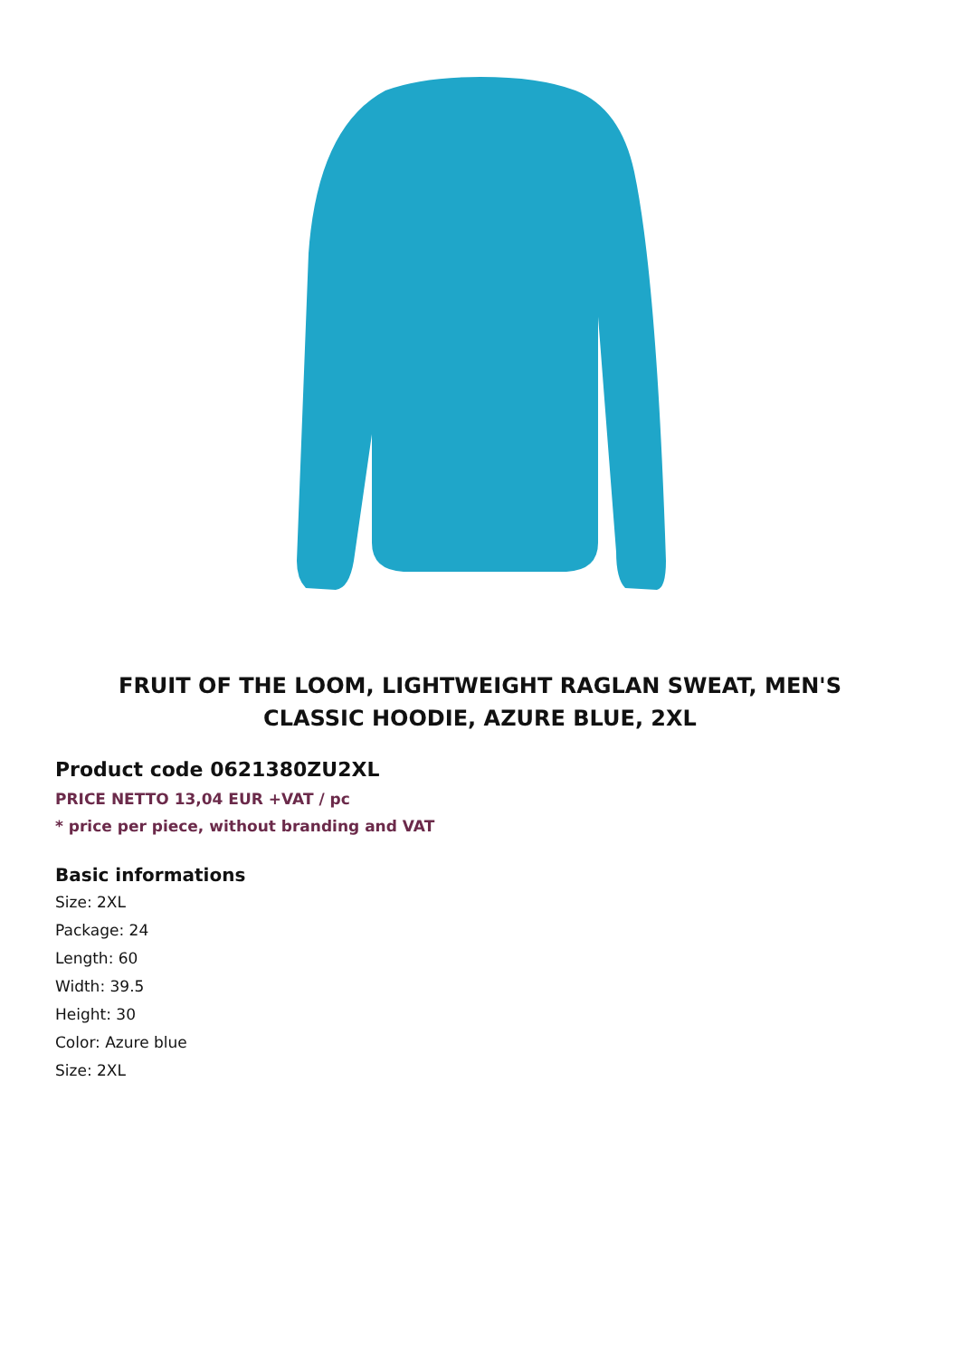FRUIT OF THE LOOM, LIGHTWEIGHT RAGLAN SWEAT, MEN'S CLASSIC HOODIE, AZURE BLUE, 2XL
Product code 0621380ZU2XL
PRICE NETTO 13,04 EUR +VAT / pc
* price per piece, without branding and VAT
Basic informations
Size: 2XL
Package: 24
Length: 60
Width: 39.5
Height: 30
Color: Azure blue
Size: 2XL